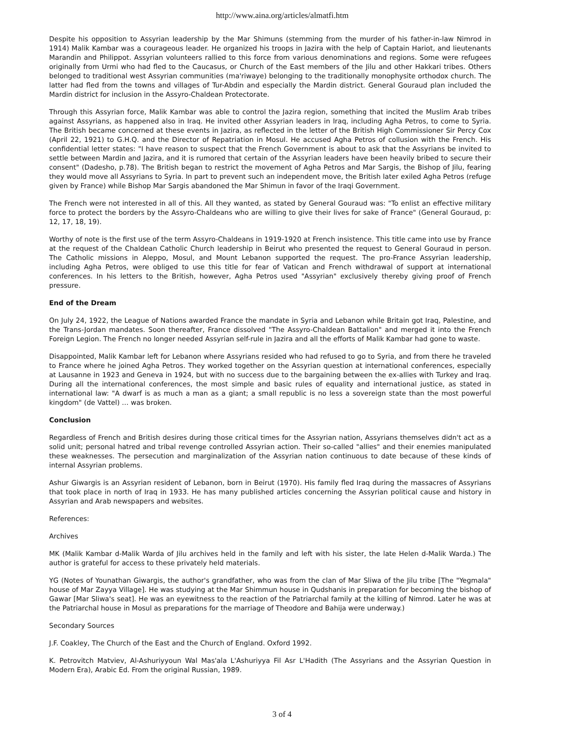http://www.aina.org/articles/almatfi.htm
Despite his opposition to Assyrian leadership by the Mar Shimuns (stemming from the murder of his father-in-law Nimrod in 1914) Malik Kambar was a courageous leader. He organized his troops in Jazira with the help of Captain Hariot, and lieutenants Marandin and Philippot. Assyrian volunteers rallied to this force from various denominations and regions. Some were refugees originally from Urmi who had fled to the Caucasus, or Church of the East members of the Jilu and other Hakkari tribes. Others belonged to traditional west Assyrian communities (ma'riwaye) belonging to the traditionally monophysite orthodox church. The latter had fled from the towns and villages of Tur-Abdin and especially the Mardin district. General Gouraud plan included the Mardin district for inclusion in the Assyro-Chaldean Protectorate.
Through this Assyrian force, Malik Kambar was able to control the Jazira region, something that incited the Muslim Arab tribes against Assyrians, as happened also in Iraq. He invited other Assyrian leaders in Iraq, including Agha Petros, to come to Syria. The British became concerned at these events in Jazira, as reflected in the letter of the British High Commissioner Sir Percy Cox (April 22, 1921) to G.H.Q. and the Director of Repatriation in Mosul. He accused Agha Petros of collusion with the French. His confidential letter states: "I have reason to suspect that the French Government is about to ask that the Assyrians be invited to settle between Mardin and Jazira, and it is rumored that certain of the Assyrian leaders have been heavily bribed to secure their consent" (Dadesho, p.78). The British began to restrict the movement of Agha Petros and Mar Sargis, the Bishop of Jilu, fearing they would move all Assyrians to Syria. In part to prevent such an independent move, the British later exiled Agha Petros (refuge given by France) while Bishop Mar Sargis abandoned the Mar Shimun in favor of the Iraqi Government.
The French were not interested in all of this. All they wanted, as stated by General Gouraud was: "To enlist an effective military force to protect the borders by the Assyro-Chaldeans who are willing to give their lives for sake of France" (General Gouraud, p: 12, 17, 18, 19).
Worthy of note is the first use of the term Assyro-Chaldeans in 1919-1920 at French insistence. This title came into use by France at the request of the Chaldean Catholic Church leadership in Beirut who presented the request to General Gouraud in person. The Catholic missions in Aleppo, Mosul, and Mount Lebanon supported the request. The pro-France Assyrian leadership, including Agha Petros, were obliged to use this title for fear of Vatican and French withdrawal of support at international conferences. In his letters to the British, however, Agha Petros used "Assyrian" exclusively thereby giving proof of French pressure.
End of the Dream
On July 24, 1922, the League of Nations awarded France the mandate in Syria and Lebanon while Britain got Iraq, Palestine, and the Trans-Jordan mandates. Soon thereafter, France dissolved "The Assyro-Chaldean Battalion" and merged it into the French Foreign Legion. The French no longer needed Assyrian self-rule in Jazira and all the efforts of Malik Kambar had gone to waste.
Disappointed, Malik Kambar left for Lebanon where Assyrians resided who had refused to go to Syria, and from there he traveled to France where he joined Agha Petros. They worked together on the Assyrian question at international conferences, especially at Lausanne in 1923 and Geneva in 1924, but with no success due to the bargaining between the ex-allies with Turkey and Iraq. During all the international conferences, the most simple and basic rules of equality and international justice, as stated in international law: "A dwarf is as much a man as a giant; a small republic is no less a sovereign state than the most powerful kingdom" (de Vattel) … was broken.
Conclusion
Regardless of French and British desires during those critical times for the Assyrian nation, Assyrians themselves didn't act as a solid unit; personal hatred and tribal revenge controlled Assyrian action. Their so-called "allies" and their enemies manipulated these weaknesses. The persecution and marginalization of the Assyrian nation continuous to date because of these kinds of internal Assyrian problems.
Ashur Giwargis is an Assyrian resident of Lebanon, born in Beirut (1970). His family fled Iraq during the massacres of Assyrians that took place in north of Iraq in 1933. He has many published articles concerning the Assyrian political cause and history in Assyrian and Arab newspapers and websites.
References:
Archives
MK (Malik Kambar d-Malik Warda of Jilu archives held in the family and left with his sister, the late Helen d-Malik Warda.) The author is grateful for access to these privately held materials.
YG (Notes of Younathan Giwargis, the author's grandfather, who was from the clan of Mar Sliwa of the Jilu tribe [The "Yegmala" house of Mar Zayya Village]. He was studying at the Mar Shimmun house in Qudshanis in preparation for becoming the bishop of Gawar [Mar Sliwa's seat]. He was an eyewitness to the reaction of the Patriarchal family at the killing of Nimrod. Later he was at the Patriarchal house in Mosul as preparations for the marriage of Theodore and Bahija were underway.)
Secondary Sources
J.F. Coakley, The Church of the East and the Church of England. Oxford 1992.
K. Petrovitch Matviev, Al-Ashuriyyoun Wal Mas'ala L'Ashuriyya Fil Asr L'Hadith (The Assyrians and the Assyrian Question in Modern Era), Arabic Ed. From the original Russian, 1989.
3 of 4